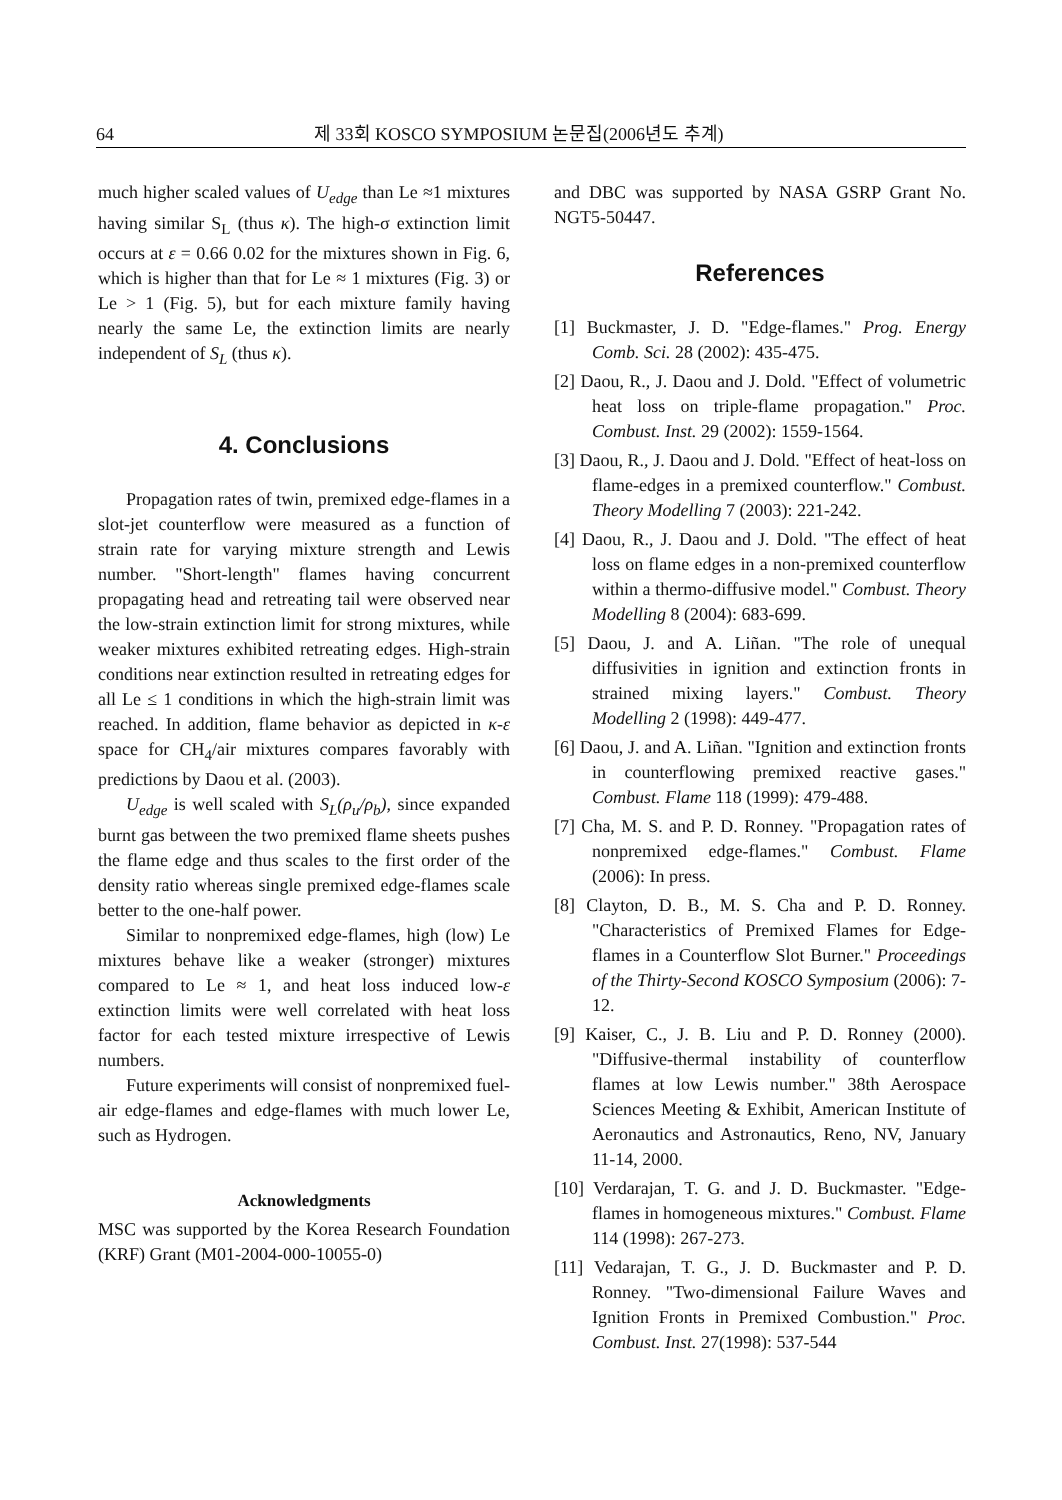64 제 33회 KOSCO SYMPOSIUM 논문집(2006년도 추계)
much higher scaled values of U<sub>edge</sub> than Le ≈1 mixtures having similar S<sub>L</sub> (thus κ). The high-σ extinction limit occurs at ε = 0.66 0.02 for the mixtures shown in Fig. 6, which is higher than that for Le ≈ 1 mixtures (Fig. 3) or Le > 1 (Fig. 5), but for each mixture family having nearly the same Le, the extinction limits are nearly independent of S<sub>L</sub> (thus κ).
4. Conclusions
Propagation rates of twin, premixed edge-flames in a slot-jet counterflow were measured as a function of strain rate for varying mixture strength and Lewis number. "Short-length" flames having concurrent propagating head and retreating tail were observed near the low-strain extinction limit for strong mixtures, while weaker mixtures exhibited retreating edges. High-strain conditions near extinction resulted in retreating edges for all Le ≤ 1 conditions in which the high-strain limit was reached. In addition, flame behavior as depicted in κ-ε space for CH<sub>4</sub>/air mixtures compares favorably with predictions by Daou et al. (2003).
U<sub>edge</sub> is well scaled with S<sub>L</sub>(ρ<sub>u</sub>/ρ<sub>b</sub>), since expanded burnt gas between the two premixed flame sheets pushes the flame edge and thus scales to the first order of the density ratio whereas single premixed edge-flames scale better to the one-half power.
Similar to nonpremixed edge-flames, high (low) Le mixtures behave like a weaker (stronger) mixtures compared to Le ≈ 1, and heat loss induced low-ε extinction limits were well correlated with heat loss factor for each tested mixture irrespective of Lewis numbers.
Future experiments will consist of nonpremixed fuel-air edge-flames and edge-flames with much lower Le, such as Hydrogen.
Acknowledgments
MSC was supported by the Korea Research Foundation (KRF) Grant (M01-2004-000-10055-0)
and DBC was supported by NASA GSRP Grant No. NGT5-50447.
References
[1] Buckmaster, J. D. "Edge-flames." Prog. Energy Comb. Sci. 28 (2002): 435-475.
[2] Daou, R., J. Daou and J. Dold. "Effect of volumetric heat loss on triple-flame propagation." Proc. Combust. Inst. 29 (2002): 1559-1564.
[3] Daou, R., J. Daou and J. Dold. "Effect of heat-loss on flame-edges in a premixed counterflow." Combust. Theory Modelling 7 (2003): 221-242.
[4] Daou, R., J. Daou and J. Dold. "The effect of heat loss on flame edges in a non-premixed counterflow within a thermo-diffusive model." Combust. Theory Modelling 8 (2004): 683-699.
[5] Daou, J. and A. Liñan. "The role of unequal diffusivities in ignition and extinction fronts in strained mixing layers." Combust. Theory Modelling 2 (1998): 449-477.
[6] Daou, J. and A. Liñan. "Ignition and extinction fronts in counterflowing premixed reactive gases." Combust. Flame 118 (1999): 479-488.
[7] Cha, M. S. and P. D. Ronney. "Propagation rates of nonpremixed edge-flames." Combust. Flame (2006): In press.
[8] Clayton, D. B., M. S. Cha and P. D. Ronney. "Characteristics of Premixed Flames for Edge-flames in a Counterflow Slot Burner." Proceedings of the Thirty-Second KOSCO Symposium (2006): 7-12.
[9] Kaiser, C., J. B. Liu and P. D. Ronney (2000). "Diffusive-thermal instability of counterflow flames at low Lewis number." 38th Aerospace Sciences Meeting & Exhibit, American Institute of Aeronautics and Astronautics, Reno, NV, January 11-14, 2000.
[10] Verdarajan, T. G. and J. D. Buckmaster. "Edge-flames in homogeneous mixtures." Combust. Flame 114 (1998): 267-273.
[11] Vedarajan, T. G., J. D. Buckmaster and P. D. Ronney. "Two-dimensional Failure Waves and Ignition Fronts in Premixed Combustion." Proc. Combust. Inst. 27(1998): 537-544